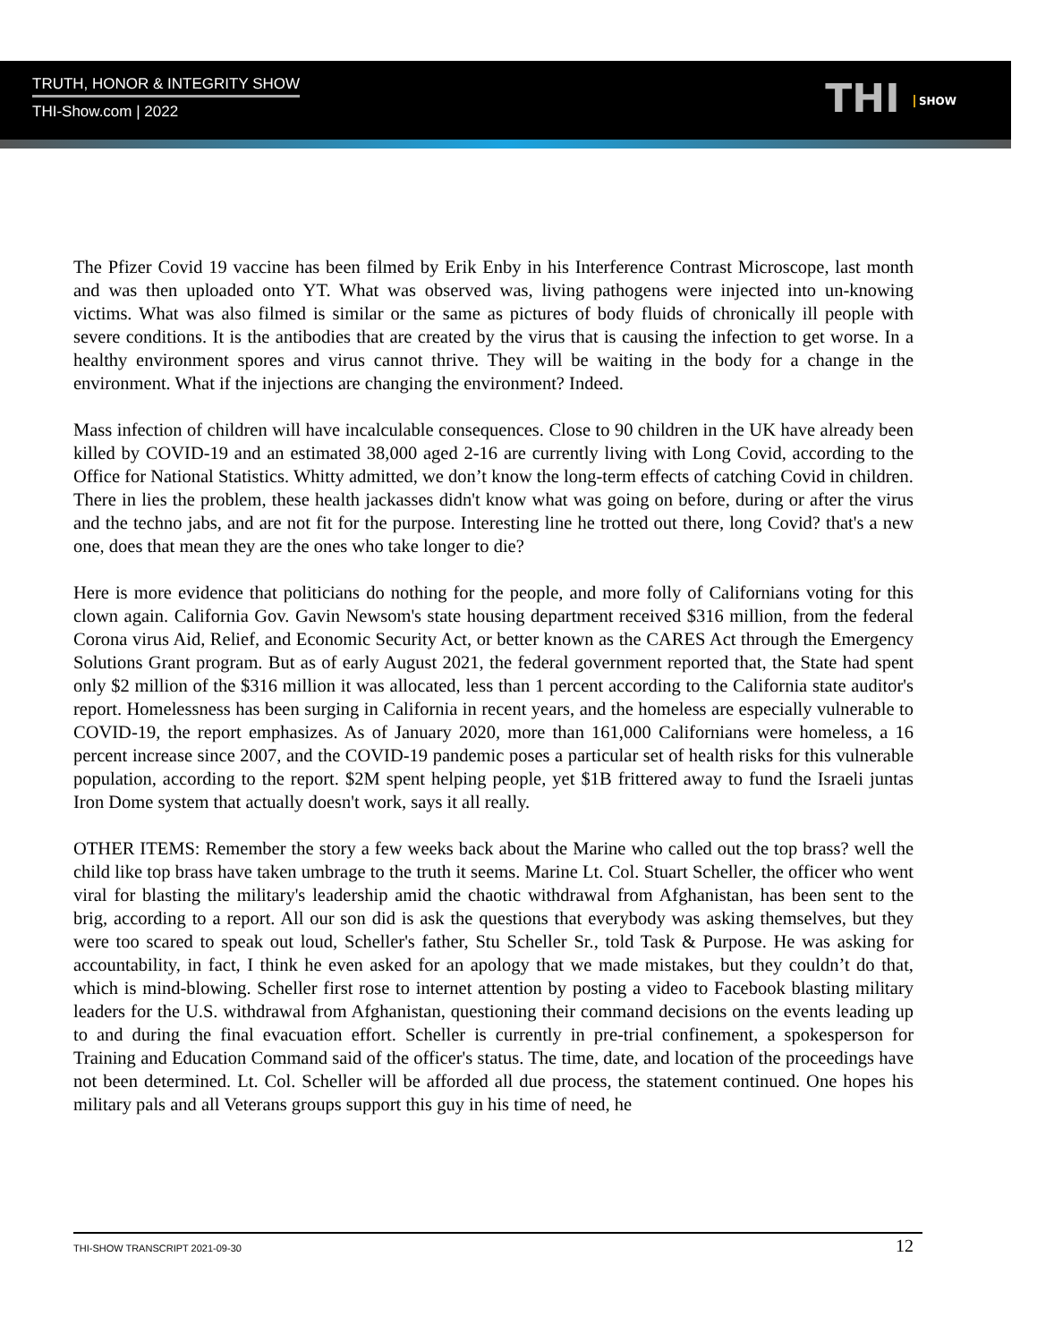TRUTH, HONOR & INTEGRITY SHOW
THI-Show.com | 2022
THI SHOW
The Pfizer Covid 19 vaccine has been filmed by Erik Enby in his Interference Contrast Microscope, last month and was then uploaded onto YT. What was observed was, living pathogens were injected into un-knowing victims. What was also filmed is similar or the same as pictures of body fluids of chronically ill people with severe conditions. It is the antibodies that are created by the virus that is causing the infection to get worse. In a healthy environment spores and virus cannot thrive. They will be waiting in the body for a change in the environment. What if the injections are changing the environment? Indeed.
Mass infection of children will have incalculable consequences. Close to 90 children in the UK have already been killed by COVID-19 and an estimated 38,000 aged 2-16 are currently living with Long Covid, according to the Office for National Statistics. Whitty admitted, we don’t know the long-term effects of catching Covid in children. There in lies the problem, these health jackasses didn't know what was going on before, during or after the virus and the techno jabs, and are not fit for the purpose. Interesting line he trotted out there, long Covid? that's a new one, does that mean they are the ones who take longer to die?
Here is more evidence that politicians do nothing for the people, and more folly of Californians voting for this clown again. California Gov. Gavin Newsom's state housing department received $316 million, from the federal Corona virus Aid, Relief, and Economic Security Act, or better known as the CARES Act through the Emergency Solutions Grant program. But as of early August 2021, the federal government reported that, the State had spent only $2 million of the $316 million it was allocated, less than 1 percent according to the California state auditor's report. Homelessness has been surging in California in recent years, and the homeless are especially vulnerable to COVID-19, the report emphasizes. As of January 2020, more than 161,000 Californians were homeless, a 16 percent increase since 2007, and the COVID-19 pandemic poses a particular set of health risks for this vulnerable population, according to the report. $2M spent helping people, yet $1B frittered away to fund the Israeli juntas Iron Dome system that actually doesn't work, says it all really.
OTHER ITEMS: Remember the story a few weeks back about the Marine who called out the top brass? well the child like top brass have taken umbrage to the truth it seems. Marine Lt. Col. Stuart Scheller, the officer who went viral for blasting the military's leadership amid the chaotic withdrawal from Afghanistan, has been sent to the brig, according to a report. All our son did is ask the questions that everybody was asking themselves, but they were too scared to speak out loud, Scheller's father, Stu Scheller Sr., told Task & Purpose. He was asking for accountability, in fact, I think he even asked for an apology that we made mistakes, but they couldn’t do that, which is mind-blowing. Scheller first rose to internet attention by posting a video to Facebook blasting military leaders for the U.S. withdrawal from Afghanistan, questioning their command decisions on the events leading up to and during the final evacuation effort. Scheller is currently in pre-trial confinement, a spokesperson for Training and Education Command said of the officer's status. The time, date, and location of the proceedings have not been determined. Lt. Col. Scheller will be afforded all due process, the statement continued. One hopes his military pals and all Veterans groups support this guy in his time of need, he
THI-SHOW TRANSCRIPT 2021-09-30 12